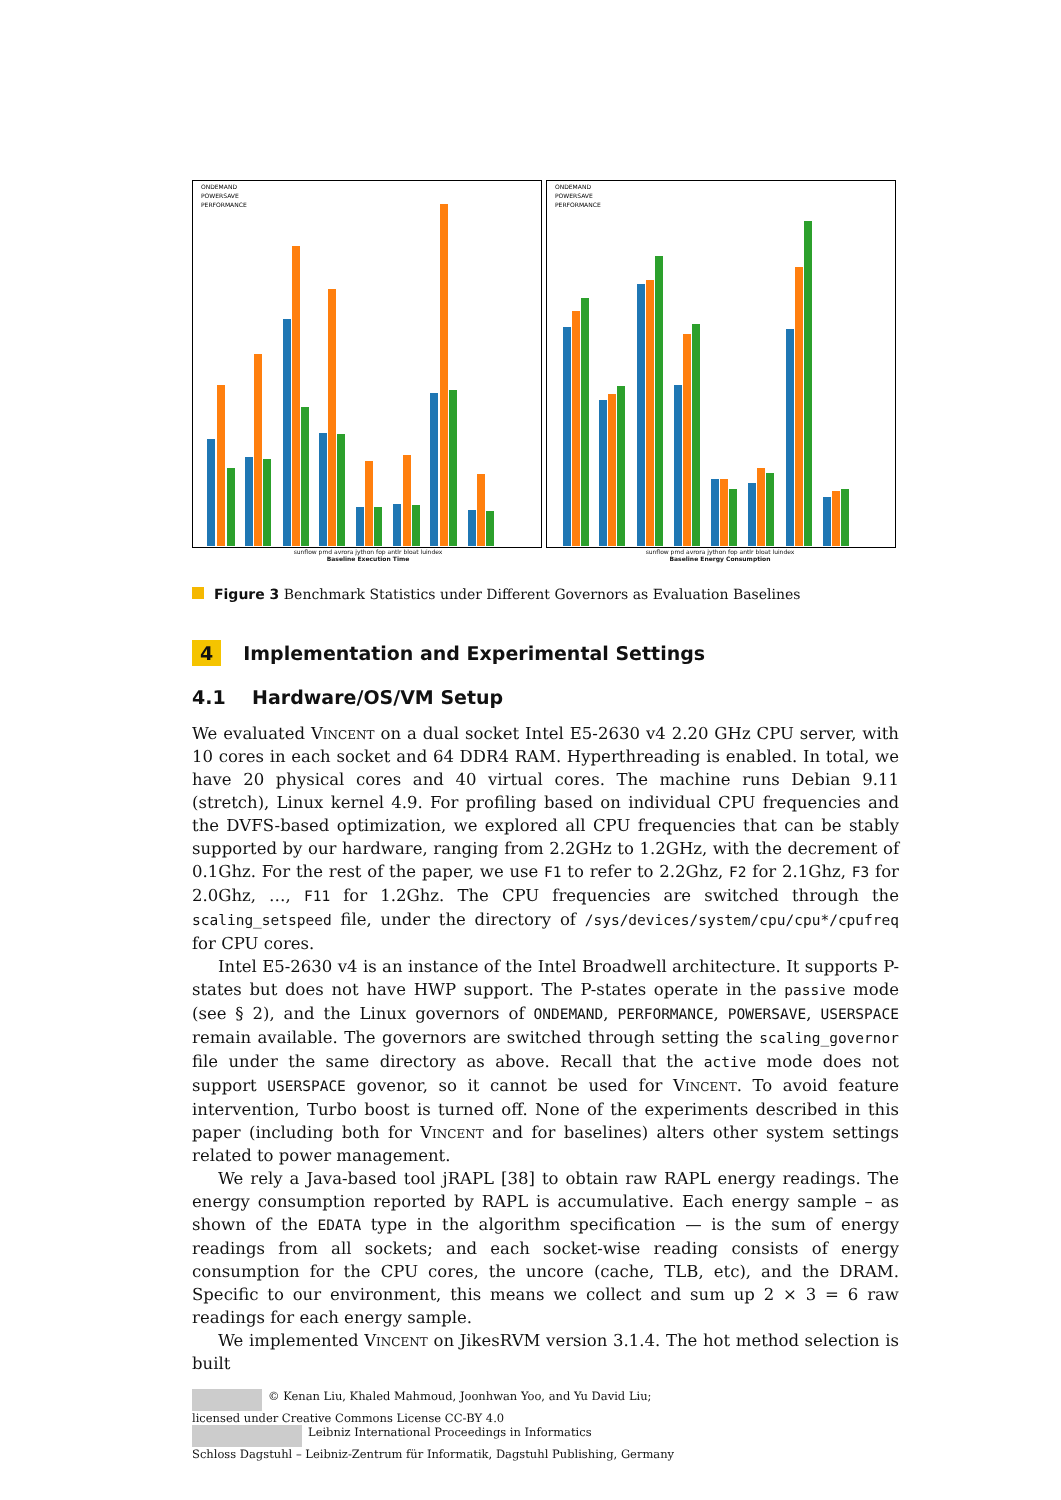ONDEMAND
POWERSAVE
PERFORMANCE
ONDEMAND
POWERSAVE
PERFORMANCE
sunflow pmd avrora jython fop antlr bloat luindex
Baseline Execution Time
sunflow pmd avrora jython fop antlr bloat luindex
Baseline Energy Consumption
Figure 3 Benchmark Statistics under Different Governors as Evaluation Baselines
4 Implementation and Experimental Settings
4.1 Hardware/OS/VM Setup
We evaluated Vincent on a dual socket Intel E5-2630 v4 2.20 GHz CPU server, with 10 cores in each socket and 64 DDR4 RAM. Hyperthreading is enabled. In total, we have 20 physical cores and 40 virtual cores. The machine runs Debian 9.11 (stretch), Linux kernel 4.9. For profiling based on individual CPU frequencies and the DVFS-based optimization, we explored all CPU frequencies that can be stably supported by our hardware, ranging from 2.2GHz to 1.2GHz, with the decrement of 0.1Ghz. For the rest of the paper, we use F1 to refer to 2.2Ghz, F2 for 2.1Ghz, F3 for 2.0Ghz, …, F11 for 1.2Ghz. The CPU frequencies are switched through the scaling_setspeed file, under the directory of /sys/devices/system/cpu/cpu*/cpufreq for CPU cores.
Intel E5-2630 v4 is an instance of the Intel Broadwell architecture. It supports P-states but does not have HWP support. The P-states operate in the passive mode (see § 2), and the Linux governors of ONDEMAND, PERFORMANCE, POWERSAVE, USERSPACE remain available. The governors are switched through setting the scaling_governor file under the same directory as above. Recall that the active mode does not support USERSPACE govenor, so it cannot be used for Vincent. To avoid feature intervention, Turbo boost is turned off. None of the experiments described in this paper (including both for Vincent and for baselines) alters other system settings related to power management.
We rely a Java-based tool jRAPL [38] to obtain raw RAPL energy readings. The energy consumption reported by RAPL is accumulative. Each energy sample – as shown of the EDATA type in the algorithm specification — is the sum of energy readings from all sockets; and each socket-wise reading consists of energy consumption for the CPU cores, the uncore (cache, TLB, etc), and the DRAM. Specific to our environment, this means we collect and sum up 2 × 3 = 6 raw readings for each energy sample.
We implemented Vincent on JikesRVM version 3.1.4. The hot method selection is built
© Kenan Liu, Khaled Mahmoud, Joonhwan Yoo, and Yu David Liu;
licensed under Creative Commons License CC-BY 4.0
Leibniz International Proceedings in Informatics
Schloss Dagstuhl – Leibniz-Zentrum für Informatik, Dagstuhl Publishing, Germany